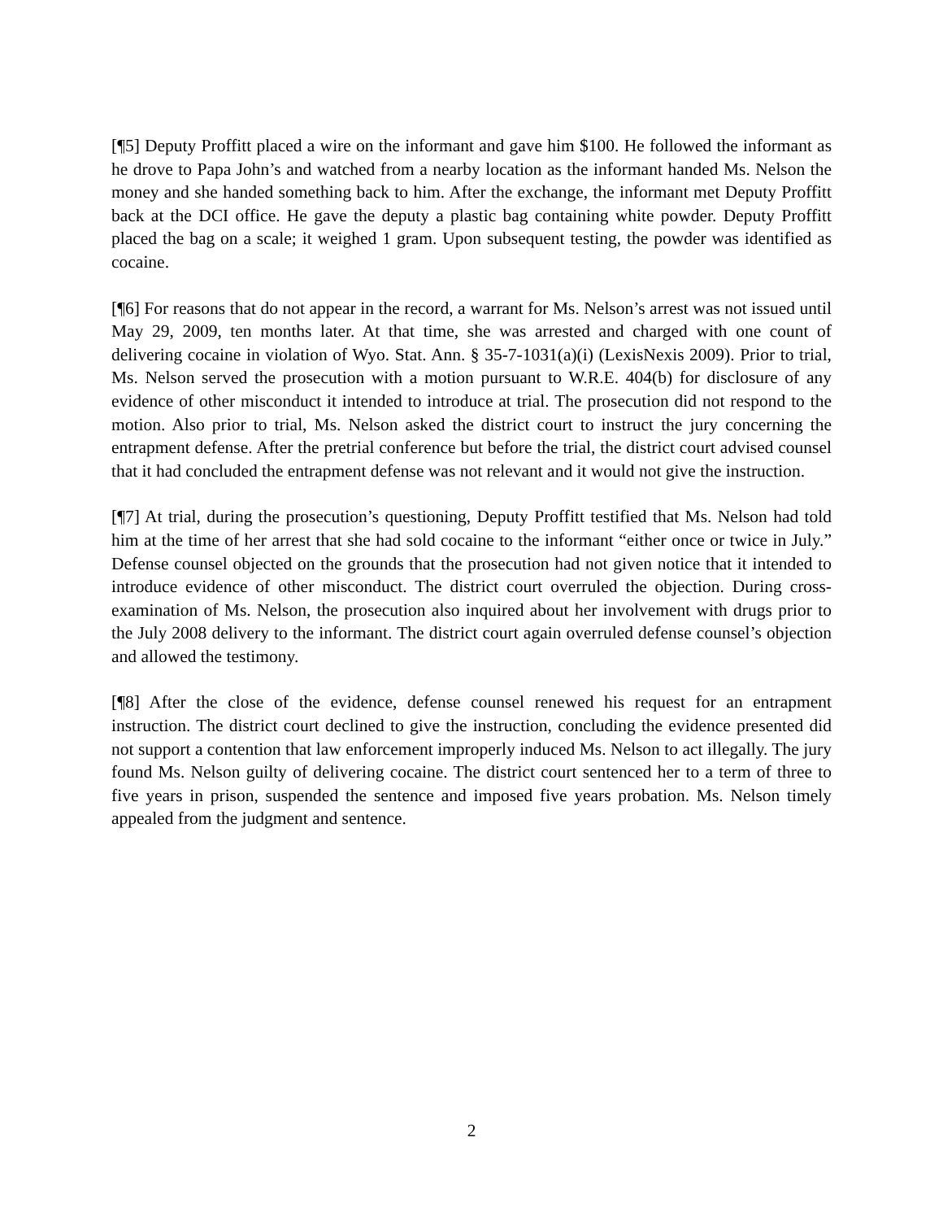[¶5] Deputy Proffitt placed a wire on the informant and gave him $100. He followed the informant as he drove to Papa John’s and watched from a nearby location as the informant handed Ms. Nelson the money and she handed something back to him. After the exchange, the informant met Deputy Proffitt back at the DCI office. He gave the deputy a plastic bag containing white powder. Deputy Proffitt placed the bag on a scale; it weighed 1 gram. Upon subsequent testing, the powder was identified as cocaine.
[¶6] For reasons that do not appear in the record, a warrant for Ms. Nelson’s arrest was not issued until May 29, 2009, ten months later. At that time, she was arrested and charged with one count of delivering cocaine in violation of Wyo. Stat. Ann. § 35-7-1031(a)(i) (LexisNexis 2009). Prior to trial, Ms. Nelson served the prosecution with a motion pursuant to W.R.E. 404(b) for disclosure of any evidence of other misconduct it intended to introduce at trial. The prosecution did not respond to the motion. Also prior to trial, Ms. Nelson asked the district court to instruct the jury concerning the entrapment defense. After the pretrial conference but before the trial, the district court advised counsel that it had concluded the entrapment defense was not relevant and it would not give the instruction.
[¶7] At trial, during the prosecution’s questioning, Deputy Proffitt testified that Ms. Nelson had told him at the time of her arrest that she had sold cocaine to the informant “either once or twice in July.” Defense counsel objected on the grounds that the prosecution had not given notice that it intended to introduce evidence of other misconduct. The district court overruled the objection. During cross-examination of Ms. Nelson, the prosecution also inquired about her involvement with drugs prior to the July 2008 delivery to the informant. The district court again overruled defense counsel’s objection and allowed the testimony.
[¶8] After the close of the evidence, defense counsel renewed his request for an entrapment instruction. The district court declined to give the instruction, concluding the evidence presented did not support a contention that law enforcement improperly induced Ms. Nelson to act illegally. The jury found Ms. Nelson guilty of delivering cocaine. The district court sentenced her to a term of three to five years in prison, suspended the sentence and imposed five years probation. Ms. Nelson timely appealed from the judgment and sentence.
2